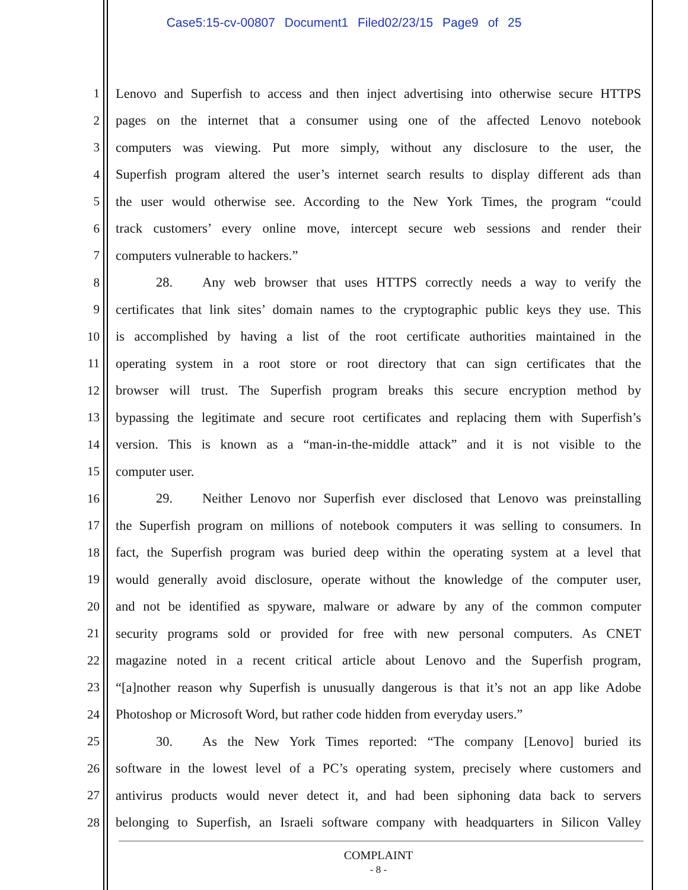Case5:15-cv-00807 Document1 Filed02/23/15 Page9 of 25
1 Lenovo and Superfish to access and then inject advertising into otherwise secure HTTPS
2 pages on the internet that a consumer using one of the affected Lenovo notebook
3 computers was viewing. Put more simply, without any disclosure to the user, the
4 Superfish program altered the user’s internet search results to display different ads than
5 the user would otherwise see. According to the New York Times, the program “could
6 track customers’ every online move, intercept secure web sessions and render their
7 computers vulnerable to hackers.”
8 28. Any web browser that uses HTTPS correctly needs a way to verify the
9 certificates that link sites’ domain names to the cryptographic public keys they use. This
10 is accomplished by having a list of the root certificate authorities maintained in the
11 operating system in a root store or root directory that can sign certificates that the
12 browser will trust. The Superfish program breaks this secure encryption method by
13 bypassing the legitimate and secure root certificates and replacing them with Superfish’s
14 version. This is known as a “man-in-the-middle attack” and it is not visible to the
15 computer user.
16 29. Neither Lenovo nor Superfish ever disclosed that Lenovo was preinstalling
17 the Superfish program on millions of notebook computers it was selling to consumers. In
18 fact, the Superfish program was buried deep within the operating system at a level that
19 would generally avoid disclosure, operate without the knowledge of the computer user,
20 and not be identified as spyware, malware or adware by any of the common computer
21 security programs sold or provided for free with new personal computers. As CNET
22 magazine noted in a recent critical article about Lenovo and the Superfish program,
23 “[a]nother reason why Superfish is unusually dangerous is that it’s not an app like Adobe
24 Photoshop or Microsoft Word, but rather code hidden from everyday users.”
25 30. As the New York Times reported: “The company [Lenovo] buried its
26 software in the lowest level of a PC’s operating system, precisely where customers and
27 antivirus products would never detect it, and had been siphoning data back to servers
28 belonging to Superfish, an Israeli software company with headquarters in Silicon Valley
COMPLAINT
- 8 -